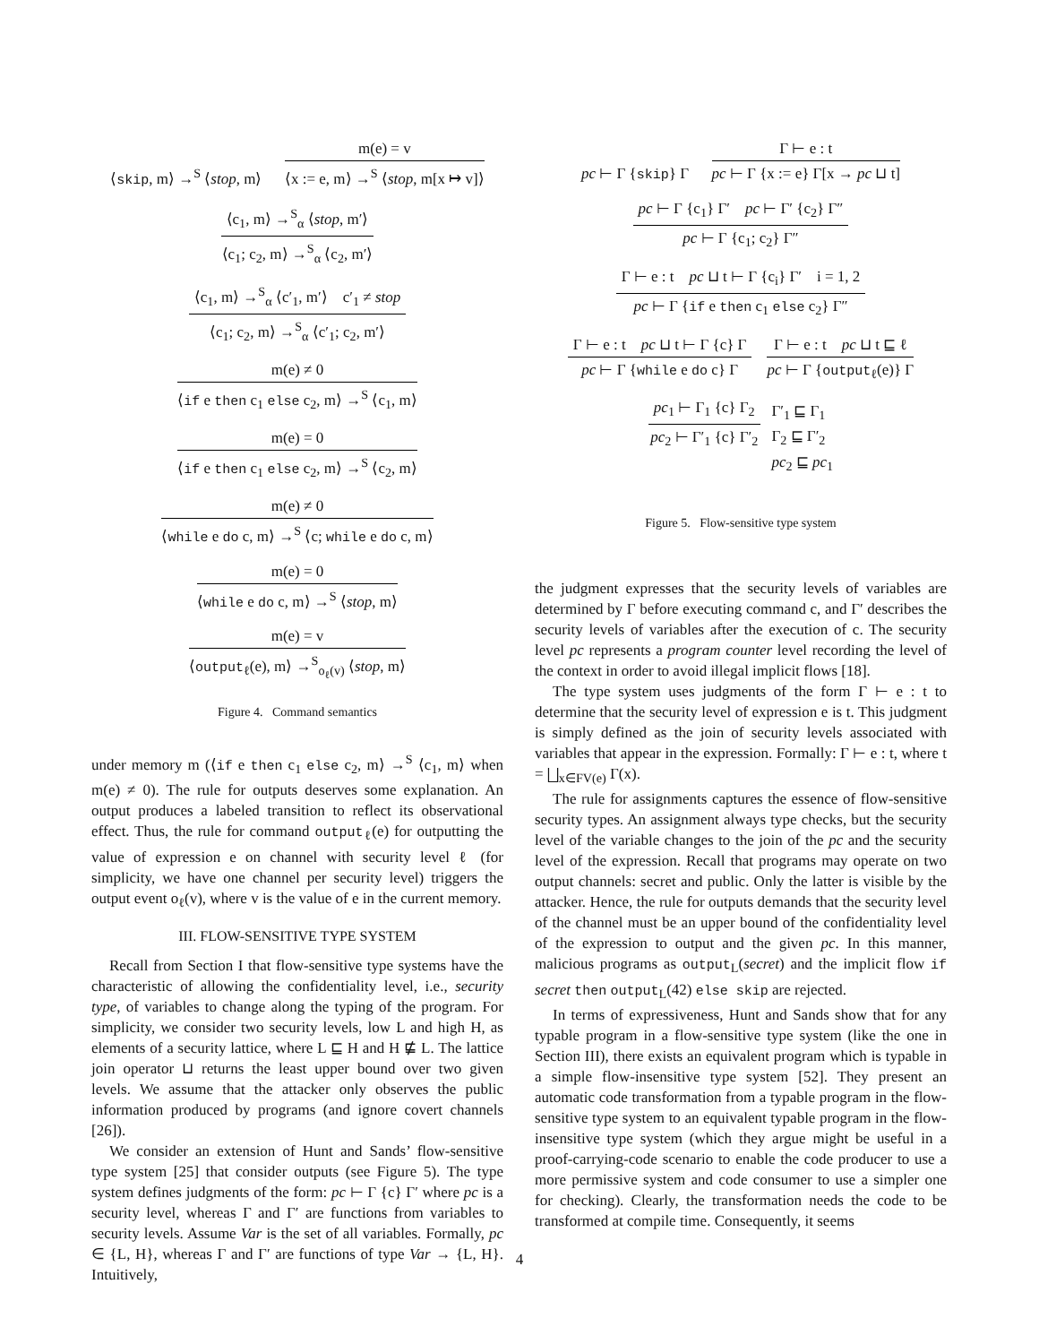⟨skip, m⟩ →<sup>S</sup> ⟨stop, m⟩
m(e) = v
⟨x := e, m⟩ →<sup>S</sup> ⟨stop, m[x ↦ v]⟩
⟨c<sub>1</sub>, m⟩ →<sup>S</sup><sub>α</sub> ⟨stop, m′⟩
⟨c<sub>1</sub>; c<sub>2</sub>, m⟩ →<sup>S</sup><sub>α</sub> ⟨c<sub>2</sub>, m′⟩
⟨c<sub>1</sub>, m⟩ →<sup>S</sup><sub>α</sub> ⟨c′<sub>1</sub>, m′⟩ c′<sub>1</sub> ≠ stop
⟨c<sub>1</sub>; c<sub>2</sub>, m⟩ →<sup>S</sup><sub>α</sub> ⟨c′<sub>1</sub>; c<sub>2</sub>, m′⟩
m(e) ≠ 0
⟨if e then c<sub>1</sub> else c<sub>2</sub>, m⟩ →<sup>S</sup> ⟨c<sub>1</sub>, m⟩
m(e) = 0
⟨if e then c<sub>1</sub> else c<sub>2</sub>, m⟩ →<sup>S</sup> ⟨c<sub>2</sub>, m⟩
m(e) ≠ 0
⟨while e do c, m⟩ →<sup>S</sup> ⟨c; while e do c, m⟩
m(e) = 0
⟨while e do c, m⟩ →<sup>S</sup> ⟨stop, m⟩
m(e) = v
⟨output<sub>ℓ</sub>(e), m⟩ →<sup>S</sup><sub>o<sub>ℓ</sub>(v)</sub> ⟨stop, m⟩
Figure 4. Command semantics
under memory m (⟨if e then c<sub>1</sub> else c<sub>2</sub>, m⟩ →<sup>S</sup> ⟨c<sub>1</sub>, m⟩ when m(e) ≠ 0). The rule for outputs deserves some explanation. An output produces a labeled transition to reflect its observational effect. Thus, the rule for command output<sub>ℓ</sub>(e) for outputting the value of expression e on channel with security level ℓ (for simplicity, we have one channel per security level) triggers the output event o<sub>ℓ</sub>(v), where v is the value of e in the current memory.
III. FLOW-SENSITIVE TYPE SYSTEM
Recall from Section I that flow-sensitive type systems have the characteristic of allowing the confidentiality level, i.e., security type, of variables to change along the typing of the program. For simplicity, we consider two security levels, low L and high H, as elements of a security lattice, where L ⊑ H and H ⋢ L. The lattice join operator ⊔ returns the least upper bound over two given levels. We assume that the attacker only observes the public information produced by programs (and ignore covert channels [26]).
We consider an extension of Hunt and Sands’ flow-sensitive type system [25] that consider outputs (see Figure 5). The type system defines judgments of the form: pc ⊢ Γ {c} Γ′ where pc is a security level, whereas Γ and Γ′ are functions from variables to security levels. Assume Var is the set of all variables. Formally, pc ∈ {L, H}, whereas Γ and Γ′ are functions of type Var → {L, H}. Intuitively,
pc ⊢ Γ {skip} Γ
Γ ⊢ e : t
pc ⊢ Γ {x := e} Γ[x → pc ⊔ t]
pc ⊢ Γ {c<sub>1</sub>} Γ′ pc ⊢ Γ′ {c<sub>2</sub>} Γ″
pc ⊢ Γ {c<sub>1</sub>; c<sub>2</sub>} Γ″
Γ ⊢ e : t pc ⊔ t ⊢ Γ {c<sub>i</sub>} Γ′ i = 1, 2
pc ⊢ Γ {if e then c<sub>1</sub> else c<sub>2</sub>} Γ″
Γ ⊢ e : t pc ⊔ t ⊢ Γ {c} Γ
pc ⊢ Γ {while e do c} Γ
Γ ⊢ e : t pc ⊔ t ⊑ ℓ
pc ⊢ Γ {output<sub>ℓ</sub>(e)} Γ
pc<sub>1</sub> ⊢ Γ<sub>1</sub> {c} Γ<sub>2</sub>
pc<sub>2</sub> ⊢ Γ′<sub>1</sub> {c} Γ′<sub>2</sub>
Γ′<sub>1</sub> ⊑ Γ<sub>1</sub>
Γ<sub>2</sub> ⊑ Γ′<sub>2</sub>
pc<sub>2</sub> ⊑ pc<sub>1</sub>
Figure 5. Flow-sensitive type system
the judgment expresses that the security levels of variables are determined by Γ before executing command c, and Γ′ describes the security levels of variables after the execution of c. The security level pc represents a program counter level recording the level of the context in order to avoid illegal implicit flows [18].
The type system uses judgments of the form Γ ⊢ e : t to determine that the security level of expression e is t. This judgment is simply defined as the join of security levels associated with variables that appear in the expression. Formally: Γ ⊢ e : t, where t = ⨆<sub>x∈FV(e)</sub> Γ(x).
The rule for assignments captures the essence of flow-sensitive security types. An assignment always type checks, but the security level of the variable changes to the join of the pc and the security level of the expression. Recall that programs may operate on two output channels: secret and public. Only the latter is visible by the attacker. Hence, the rule for outputs demands that the security level of the channel must be an upper bound of the confidentiality level of the expression to output and the given pc. In this manner, malicious programs as output<sub>L</sub>(secret) and the implicit flow if secret then output<sub>L</sub>(42) else skip are rejected.
In terms of expressiveness, Hunt and Sands show that for any typable program in a flow-sensitive type system (like the one in Section III), there exists an equivalent program which is typable in a simple flow-insensitive type system [52]. They present an automatic code transformation from a typable program in the flow-sensitive type system to an equivalent typable program in the flow-insensitive type system (which they argue might be useful in a proof-carrying-code scenario to enable the code producer to use a more permissive system and code consumer to use a simpler one for checking). Clearly, the transformation needs the code to be transformed at compile time. Consequently, it seems
4